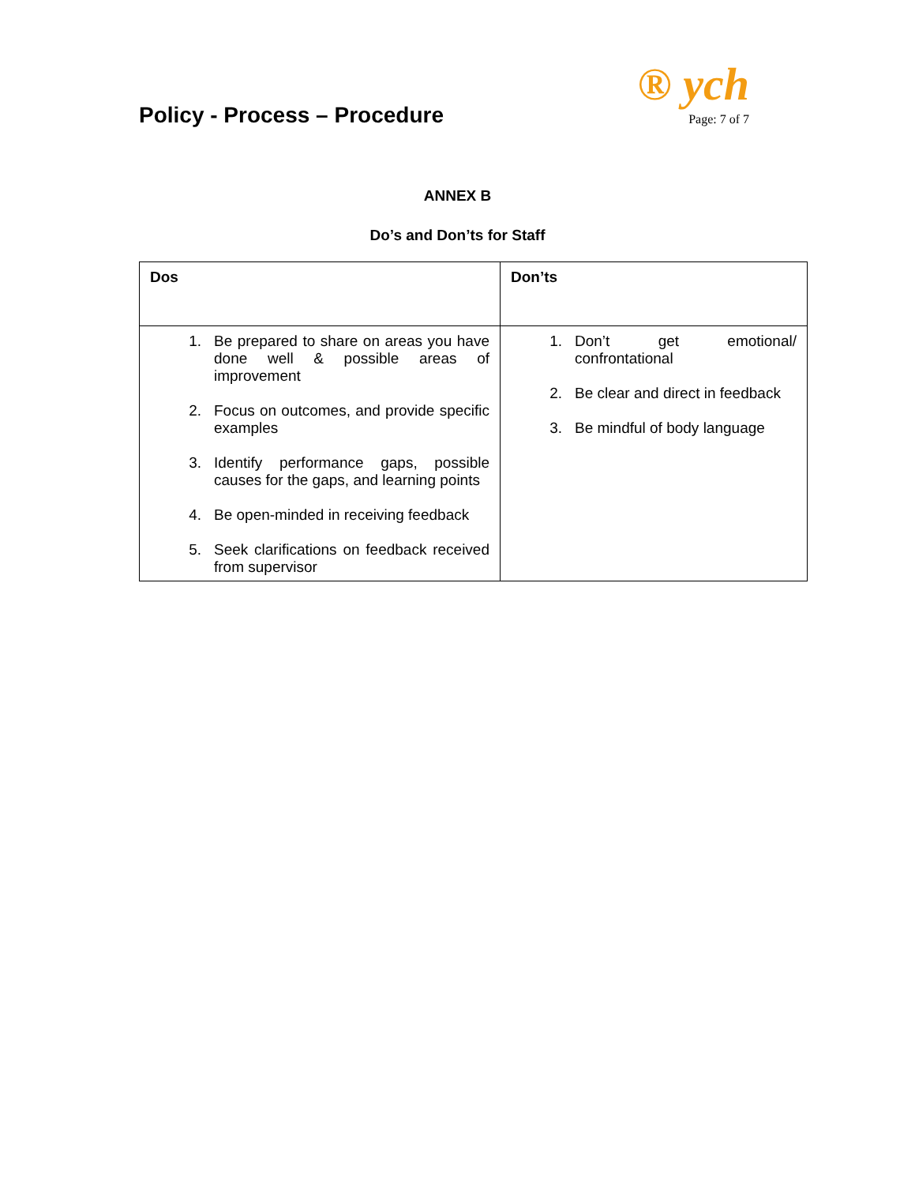Policy - Process – Procedure
® ych
Page: 7 of 7
ANNEX B
Do’s and Don’ts for Staff
| Dos | Don’ts |
| --- | --- |
| 1. Be prepared to share on areas you have done well & possible areas of improvement 2. Focus on outcomes, and provide specific examples 3. Identify performance gaps, possible causes for the gaps, and learning points 4. Be open-minded in receiving feedback 5. Seek clarifications on feedback received from supervisor | 1. Don’t get emotional/ confrontational 2. Be clear and direct in feedback 3. Be mindful of body language |